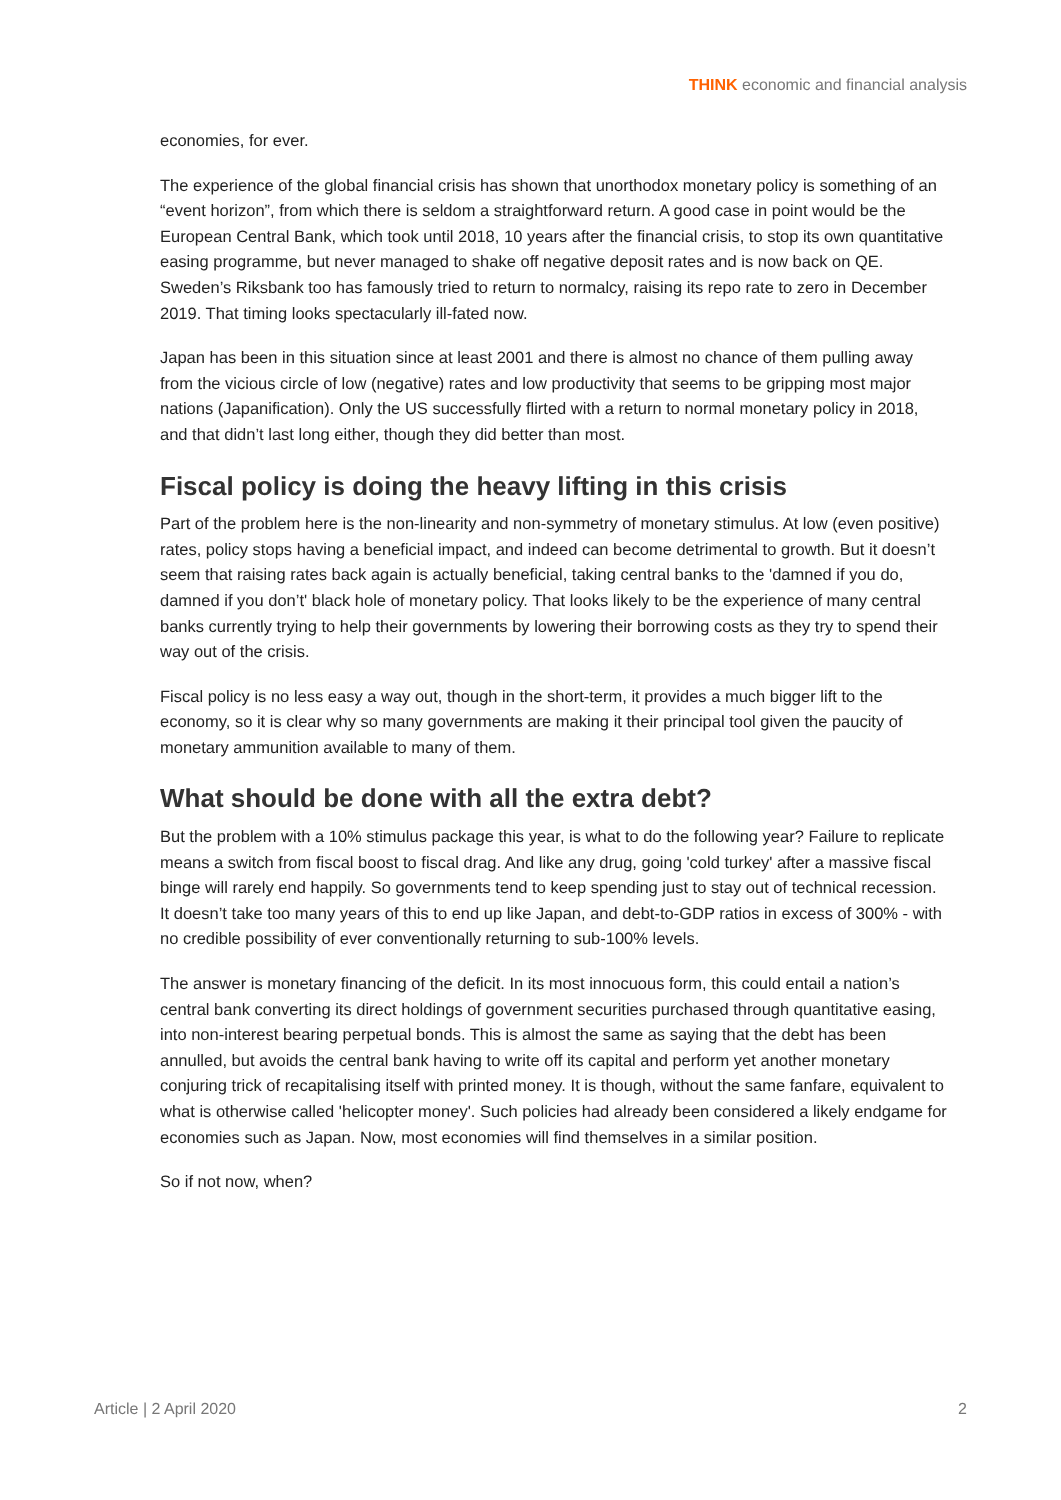THINK economic and financial analysis
economies, for ever.
The experience of the global financial crisis has shown that unorthodox monetary policy is something of an “event horizon”, from which there is seldom a straightforward return. A good case in point would be the European Central Bank, which took until 2018, 10 years after the financial crisis, to stop its own quantitative easing programme, but never managed to shake off negative deposit rates and is now back on QE. Sweden’s Riksbank too has famously tried to return to normalcy, raising its repo rate to zero in December 2019. That timing looks spectacularly ill-fated now.
Japan has been in this situation since at least 2001 and there is almost no chance of them pulling away from the vicious circle of low (negative) rates and low productivity that seems to be gripping most major nations (Japanification). Only the US successfully flirted with a return to normal monetary policy in 2018, and that didn’t last long either, though they did better than most.
Fiscal policy is doing the heavy lifting in this crisis
Part of the problem here is the non-linearity and non-symmetry of monetary stimulus. At low (even positive) rates, policy stops having a beneficial impact, and indeed can become detrimental to growth. But it doesn’t seem that raising rates back again is actually beneficial, taking central banks to the 'damned if you do, damned if you don’t' black hole of monetary policy. That looks likely to be the experience of many central banks currently trying to help their governments by lowering their borrowing costs as they try to spend their way out of the crisis.
Fiscal policy is no less easy a way out, though in the short-term, it provides a much bigger lift to the economy, so it is clear why so many governments are making it their principal tool given the paucity of monetary ammunition available to many of them.
What should be done with all the extra debt?
But the problem with a 10% stimulus package this year, is what to do the following year? Failure to replicate means a switch from fiscal boost to fiscal drag. And like any drug, going 'cold turkey' after a massive fiscal binge will rarely end happily. So governments tend to keep spending just to stay out of technical recession. It doesn’t take too many years of this to end up like Japan, and debt-to-GDP ratios in excess of 300% - with no credible possibility of ever conventionally returning to sub-100% levels.
The answer is monetary financing of the deficit. In its most innocuous form, this could entail a nation’s central bank converting its direct holdings of government securities purchased through quantitative easing, into non-interest bearing perpetual bonds. This is almost the same as saying that the debt has been annulled, but avoids the central bank having to write off its capital and perform yet another monetary conjuring trick of recapitalising itself with printed money. It is though, without the same fanfare, equivalent to what is otherwise called 'helicopter money'. Such policies had already been considered a likely endgame for economies such as Japan. Now, most economies will find themselves in a similar position.
So if not now, when?
Article | 2 April 2020 2